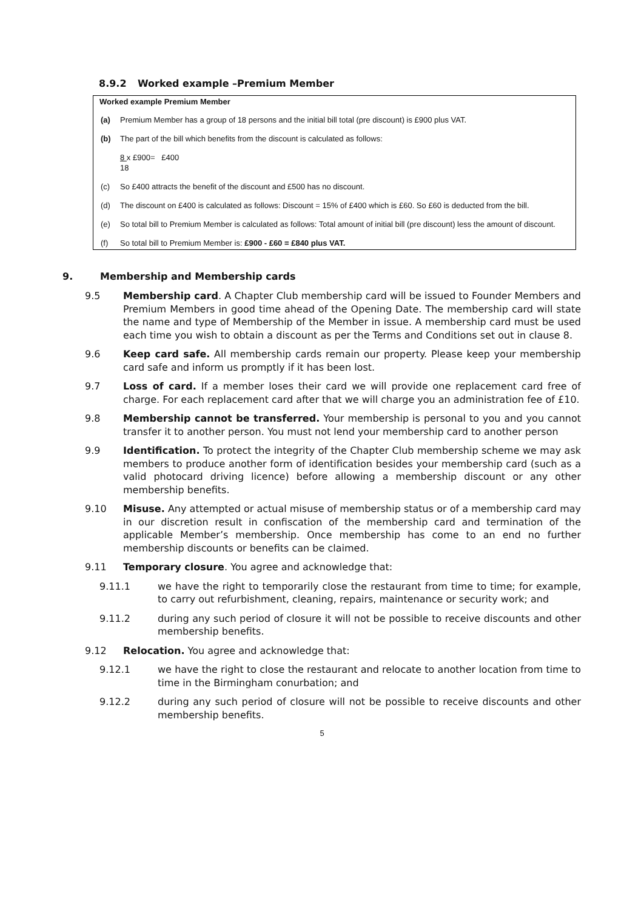8.9.2 Worked example –Premium Member
Worked example Premium Member
(a) Premium Member has a group of 18 persons and the initial bill total (pre discount) is £900 plus VAT.
(b) The part of the bill which benefits from the discount is calculated as follows:
8 x £900= £400
18
(c) So £400 attracts the benefit of the discount and £500 has no discount.
(d) The discount on £400 is calculated as follows: Discount = 15% of £400 which is £60. So £60 is deducted from the bill.
(e) So total bill to Premium Member is calculated as follows: Total amount of initial bill (pre discount) less the amount of discount.
(f) So total bill to Premium Member is: £900 - £60 = £840 plus VAT.
9. Membership and Membership cards
9.5 Membership card. A Chapter Club membership card will be issued to Founder Members and Premium Members in good time ahead of the Opening Date. The membership card will state the name and type of Membership of the Member in issue. A membership card must be used each time you wish to obtain a discount as per the Terms and Conditions set out in clause 8.
9.6 Keep card safe. All membership cards remain our property. Please keep your membership card safe and inform us promptly if it has been lost.
9.7 Loss of card. If a member loses their card we will provide one replacement card free of charge. For each replacement card after that we will charge you an administration fee of £10.
9.8 Membership cannot be transferred. Your membership is personal to you and you cannot transfer it to another person. You must not lend your membership card to another person
9.9 Identification. To protect the integrity of the Chapter Club membership scheme we may ask members to produce another form of identification besides your membership card (such as a valid photocard driving licence) before allowing a membership discount or any other membership benefits.
9.10 Misuse. Any attempted or actual misuse of membership status or of a membership card may in our discretion result in confiscation of the membership card and termination of the applicable Member’s membership. Once membership has come to an end no further membership discounts or benefits can be claimed.
9.11 Temporary closure. You agree and acknowledge that:
9.11.1 we have the right to temporarily close the restaurant from time to time; for example, to carry out refurbishment, cleaning, repairs, maintenance or security work; and
9.11.2 during any such period of closure it will not be possible to receive discounts and other membership benefits.
9.12 Relocation. You agree and acknowledge that:
9.12.1 we have the right to close the restaurant and relocate to another location from time to time in the Birmingham conurbation; and
9.12.2 during any such period of closure will not be possible to receive discounts and other membership benefits.
5